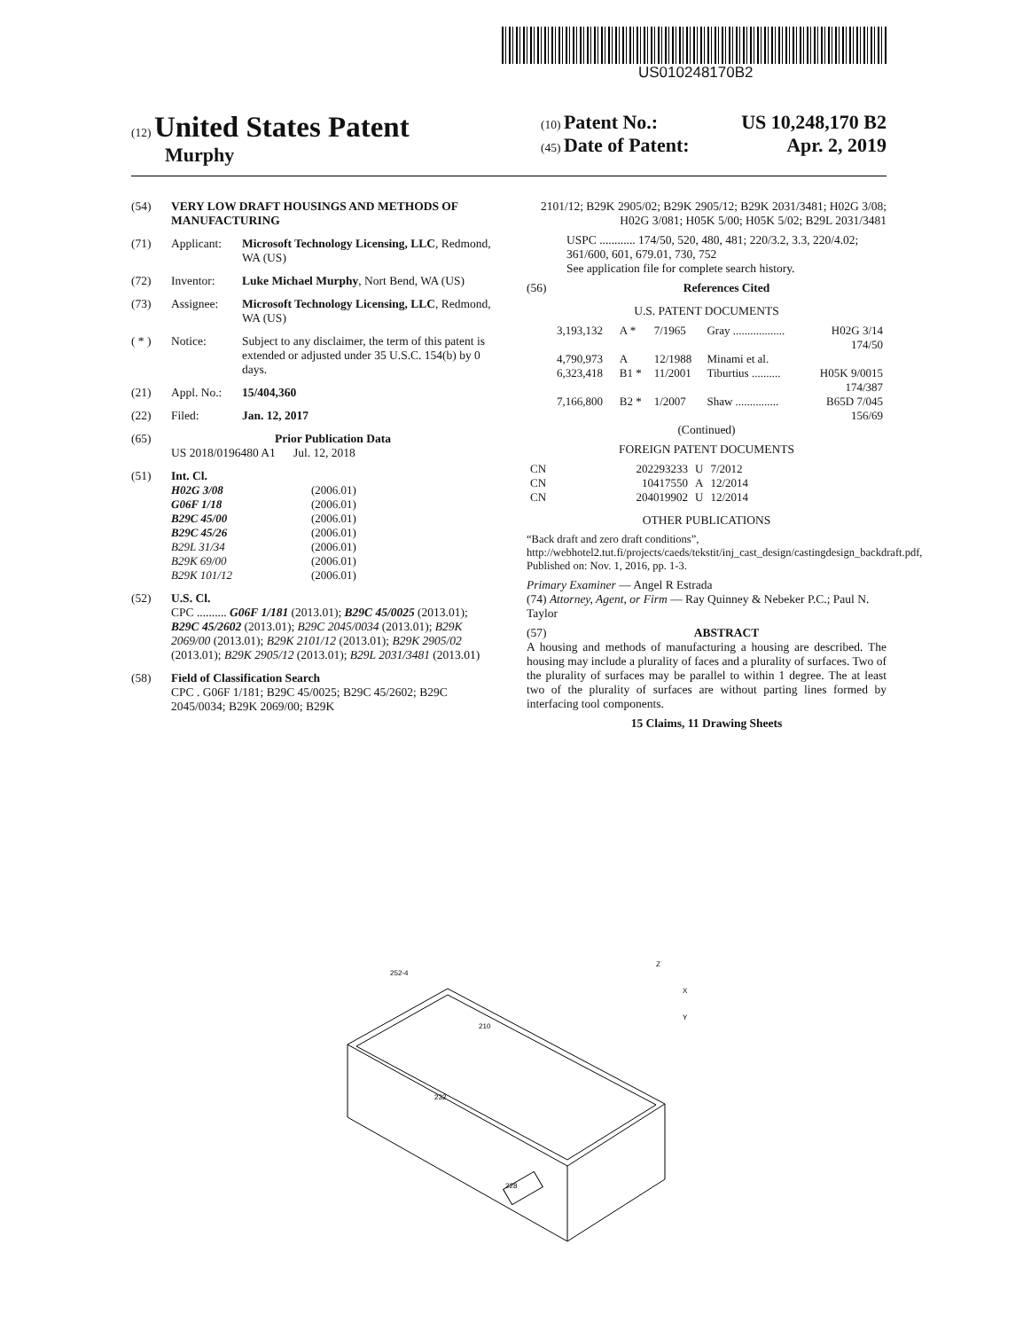US010248170B2
(12) United States Patent
Murphy
(10) Patent No.: US 10,248,170 B2
(45) Date of Patent: Apr. 2, 2019
(54) VERY LOW DRAFT HOUSINGS AND METHODS OF MANUFACTURING
(71) Applicant: Microsoft Technology Licensing, LLC, Redmond, WA (US)
(72) Inventor: Luke Michael Murphy, Nort Bend, WA (US)
(73) Assignee: Microsoft Technology Licensing, LLC, Redmond, WA (US)
( * ) Notice: Subject to any disclaimer, the term of this patent is extended or adjusted under 35 U.S.C. 154(b) by 0 days.
(21) Appl. No.: 15/404,360
(22) Filed: Jan. 12, 2017
(65) Prior Publication Data
US 2018/0196480 A1 Jul. 12, 2018
(51) Int. Cl.
| H02G 3/08 | (2006.01) |
| G06F 1/18 | (2006.01) |
| B29C 45/00 | (2006.01) |
| B29C 45/26 | (2006.01) |
| B29L 31/34 | (2006.01) |
| B29K 69/00 | (2006.01) |
| B29K 101/12 | (2006.01) |
(52) U.S. Cl.
CPC .......... G06F 1/181 (2013.01); B29C 45/0025 (2013.01); B29C 45/2602 (2013.01); B29C 2045/0034 (2013.01); B29K 2069/00 (2013.01); B29K 2101/12 (2013.01); B29K 2905/02 (2013.01); B29K 2905/12 (2013.01); B29L 2031/3481 (2013.01)
(58) Field of Classification Search
CPC . G06F 1/181; B29C 45/0025; B29C 45/2602; B29C 2045/0034; B29K 2069/00; B29K
2101/12; B29K 2905/02; B29K 2905/12; B29K 2031/3481; H02G 3/08; H02G 3/081; H05K 5/00; H05K 5/02; B29L 2031/3481
USPC ............ 174/50, 520, 480, 481; 220/3.2, 3.3, 220/4.02; 361/600, 601, 679.01, 730, 752
See application file for complete search history.
(56) References Cited
U.S. PATENT DOCUMENTS
| 3,193,132 | A * | 7/1965 | Gray .................. | H02G 3/14 174/50 |
| 4,790,973 | A | 12/1988 | Minami et al. | |
| 6,323,418 | B1 * | 11/2001 | Tiburtius .......... | H05K 9/0015 174/387 |
| 7,166,800 | B2 * | 1/2007 | Shaw ............... | B65D 7/045 156/69 |
(Continued)
FOREIGN PATENT DOCUMENTS
| CN | 202293233 | U | 7/2012 |
| CN | 10417550 | A | 12/2014 |
| CN | 204019902 | U | 12/2014 |
OTHER PUBLICATIONS
“Back draft and zero draft conditions”, http://webhotel2.tut.fi/projects/caeds/tekstit/inj_cast_design/castingdesign_backdraft.pdf, Published on: Nov. 1, 2016, pp. 1-3.
Primary Examiner — Angel R Estrada
(74) Attorney, Agent, or Firm — Ray Quinney & Nebeker P.C.; Paul N. Taylor
(57) ABSTRACT
A housing and methods of manufacturing a housing are described. The housing may include a plurality of faces and a plurality of surfaces. Two of the plurality of surfaces may be parallel to within 1 degree. The at least two of the plurality of surfaces are without parting lines formed by interfacing tool components.
15 Claims, 11 Drawing Sheets
252-4
210
228
232
Z
X
Y